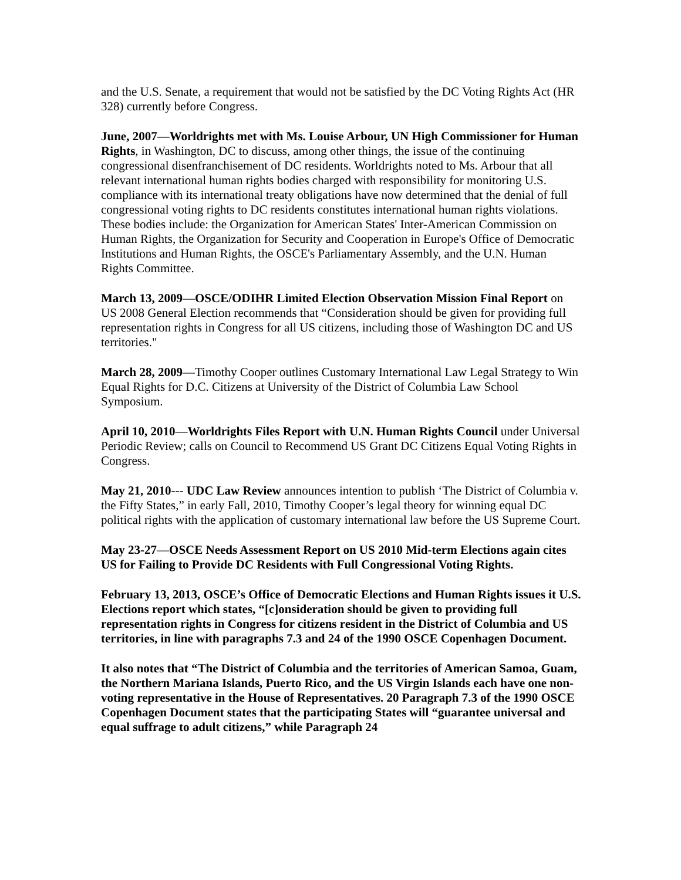and the U.S. Senate, a requirement that would not be satisfied by the DC Voting Rights Act (HR 328) currently before Congress.
June, 2007—Worldrights met with Ms. Louise Arbour, UN High Commissioner for Human Rights, in Washington, DC to discuss, among other things, the issue of the continuing congressional disenfranchisement of DC residents. Worldrights noted to Ms. Arbour that all relevant international human rights bodies charged with responsibility for monitoring U.S. compliance with its international treaty obligations have now determined that the denial of full congressional voting rights to DC residents constitutes international human rights violations. These bodies include: the Organization for American States' Inter-American Commission on Human Rights, the Organization for Security and Cooperation in Europe's Office of Democratic Institutions and Human Rights, the OSCE's Parliamentary Assembly, and the U.N. Human Rights Committee.
March 13, 2009—OSCE/ODIHR Limited Election Observation Mission Final Report on US 2008 General Election recommends that “Consideration should be given for providing full representation rights in Congress for all US citizens, including those of Washington DC and US territories."
March 28, 2009—Timothy Cooper outlines Customary International Law Legal Strategy to Win Equal Rights for D.C. Citizens at University of the District of Columbia Law School Symposium.
April 10, 2010—Worldrights Files Report with U.N. Human Rights Council under Universal Periodic Review; calls on Council to Recommend US Grant DC Citizens Equal Voting Rights in Congress.
May 21, 2010--- UDC Law Review announces intention to publish ‘The District of Columbia v. the Fifty States,” in early Fall, 2010, Timothy Cooper’s legal theory for winning equal DC political rights with the application of customary international law before the US Supreme Court.
May 23-27—OSCE Needs Assessment Report on US 2010 Mid-term Elections again cites US for Failing to Provide DC Residents with Full Congressional Voting Rights.
February 13, 2013, OSCE’s Office of Democratic Elections and Human Rights issues it U.S. Elections report which states, “[c]onsideration should be given to providing full representation rights in Congress for citizens resident in the District of Columbia and US territories, in line with paragraphs 7.3 and 24 of the 1990 OSCE Copenhagen Document.
It also notes that “The District of Columbia and the territories of American Samoa, Guam, the Northern Mariana Islands, Puerto Rico, and the US Virgin Islands each have one non-voting representative in the House of Representatives. 20 Paragraph 7.3 of the 1990 OSCE Copenhagen Document states that the participating States will “guarantee universal and equal suffrage to adult citizens,” while Paragraph 24